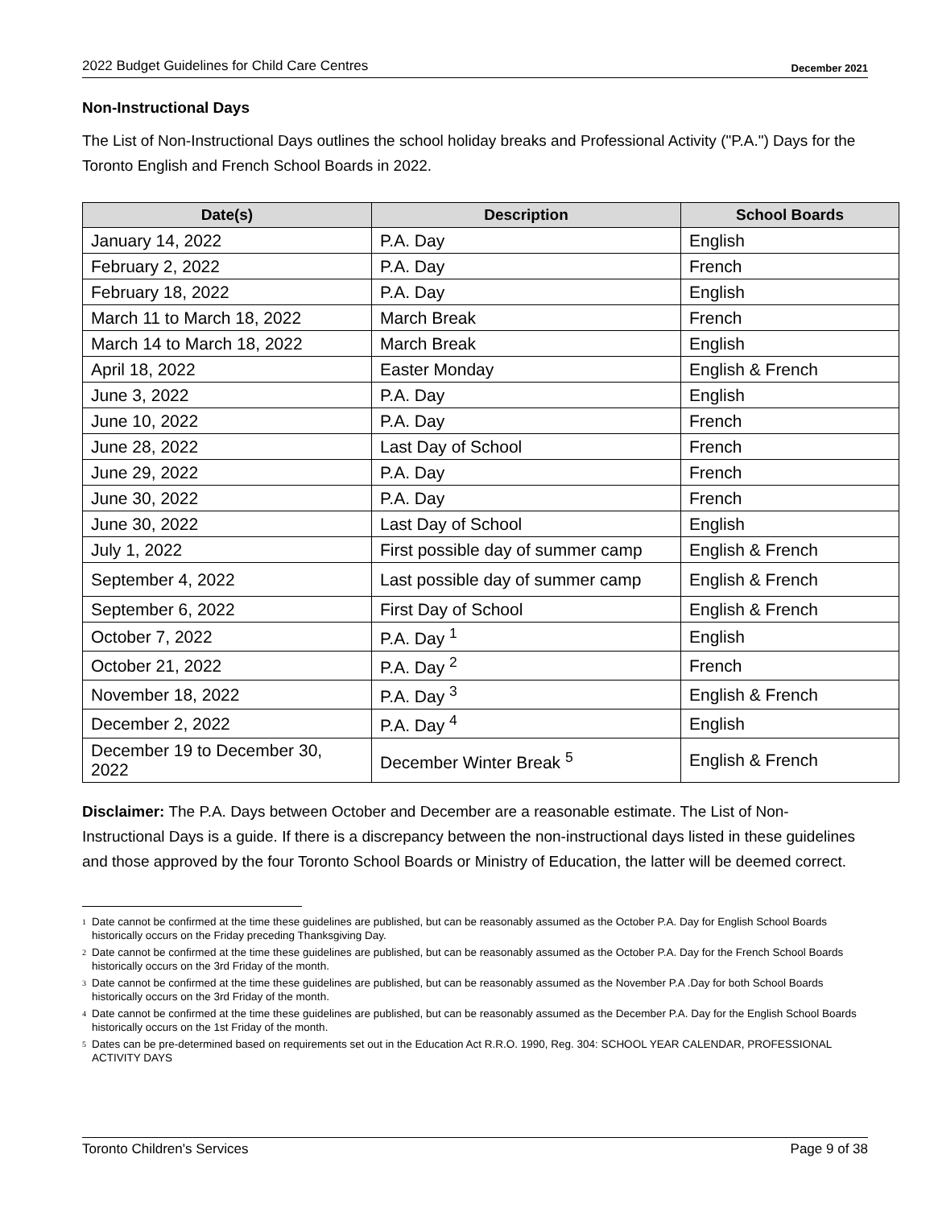2022 Budget Guidelines for Child Care Centres December 2021
Non-Instructional Days
The List of Non-Instructional Days outlines the school holiday breaks and Professional Activity ("P.A.") Days for the Toronto English and French School Boards in 2022.
| Date(s) | Description | School Boards |
| --- | --- | --- |
| January 14, 2022 | P.A. Day | English |
| February 2, 2022 | P.A. Day | French |
| February 18, 2022 | P.A. Day | English |
| March 11 to March 18, 2022 | March Break | French |
| March 14 to March 18, 2022 | March Break | English |
| April 18, 2022 | Easter Monday | English & French |
| June 3, 2022 | P.A. Day | English |
| June 10, 2022 | P.A. Day | French |
| June 28, 2022 | Last Day of School | French |
| June 29, 2022 | P.A. Day | French |
| June 30, 2022 | P.A. Day | French |
| June 30, 2022 | Last Day of School | English |
| July 1, 2022 | First possible day of summer camp | English & French |
| September 4, 2022 | Last possible day of summer camp | English & French |
| September 6, 2022 | First Day of School | English & French |
| October 7, 2022 | P.A. Day <sup>1</sup> | English |
| October 21, 2022 | P.A. Day <sup>2</sup> | French |
| November 18, 2022 | P.A. Day <sup>3</sup> | English & French |
| December 2, 2022 | P.A. Day <sup>4</sup> | English |
| December 19 to December 30, 2022 | December Winter Break <sup>5</sup> | English & French |
Disclaimer: The P.A. Days between October and December are a reasonable estimate. The List of Non-Instructional Days is a guide. If there is a discrepancy between the non-instructional days listed in these guidelines and those approved by the four Toronto School Boards or Ministry of Education, the latter will be deemed correct.
<sup>1</sup> Date cannot be confirmed at the time these guidelines are published, but can be reasonably assumed as the October P.A. Day for English School Boards historically occurs on the Friday preceding Thanksgiving Day.
<sup>2</sup> Date cannot be confirmed at the time these guidelines are published, but can be reasonably assumed as the October P.A. Day for the French School Boards historically occurs on the 3rd Friday of the month.
<sup>3</sup> Date cannot be confirmed at the time these guidelines are published, but can be reasonably assumed as the November P.A .Day for both School Boards historically occurs on the 3rd Friday of the month.
<sup>4</sup> Date cannot be confirmed at the time these guidelines are published, but can be reasonably assumed as the December P.A. Day for the English School Boards historically occurs on the 1st Friday of the month.
<sup>5</sup> Dates can be pre-determined based on requirements set out in the Education Act R.R.O. 1990, Reg. 304: SCHOOL YEAR CALENDAR, PROFESSIONAL ACTIVITY DAYS
Toronto Children's Services Page 9 of 38